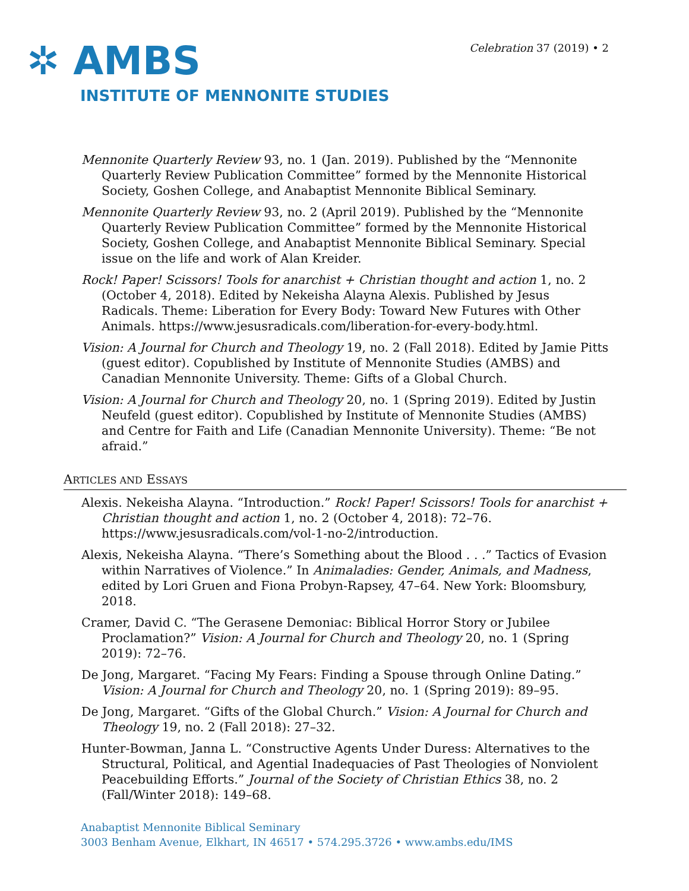✲ AMBS
INSTITUTE OF MENNONITE STUDIES
Celebration 37 (2019) • 2
Mennonite Quarterly Review 93, no. 1 (Jan. 2019). Published by the “Mennonite Quarterly Review Publication Committee” formed by the Mennonite Historical Society, Goshen College, and Anabaptist Mennonite Biblical Seminary.
Mennonite Quarterly Review 93, no. 2 (April 2019). Published by the “Mennonite Quarterly Review Publication Committee” formed by the Mennonite Historical Society, Goshen College, and Anabaptist Mennonite Biblical Seminary. Special issue on the life and work of Alan Kreider.
Rock! Paper! Scissors! Tools for anarchist + Christian thought and action 1, no. 2 (October 4, 2018). Edited by Nekeisha Alayna Alexis. Published by Jesus Radicals. Theme: Liberation for Every Body: Toward New Futures with Other Animals. https://www.jesusradicals.com/liberation-for-every-body.html.
Vision: A Journal for Church and Theology 19, no. 2 (Fall 2018). Edited by Jamie Pitts (guest editor). Copublished by Institute of Mennonite Studies (AMBS) and Canadian Mennonite University. Theme: Gifts of a Global Church.
Vision: A Journal for Church and Theology 20, no. 1 (Spring 2019). Edited by Justin Neufeld (guest editor). Copublished by Institute of Mennonite Studies (AMBS) and Centre for Faith and Life (Canadian Mennonite University). Theme: “Be not afraid.”
ARTICLES AND ESSAYS
Alexis. Nekeisha Alayna. “Introduction.” Rock! Paper! Scissors! Tools for anarchist + Christian thought and action 1, no. 2 (October 4, 2018): 72–76. https://www.jesusradicals.com/vol-1-no-2/introduction.
Alexis, Nekeisha Alayna. “There’s Something about the Blood . . .” Tactics of Evasion within Narratives of Violence.” In Animaladies: Gender, Animals, and Madness, edited by Lori Gruen and Fiona Probyn-Rapsey, 47–64. New York: Bloomsbury, 2018.
Cramer, David C. “The Gerasene Demoniac: Biblical Horror Story or Jubilee Proclamation?” Vision: A Journal for Church and Theology 20, no. 1 (Spring 2019): 72–76.
De Jong, Margaret. “Facing My Fears: Finding a Spouse through Online Dating.” Vision: A Journal for Church and Theology 20, no. 1 (Spring 2019): 89–95.
De Jong, Margaret. “Gifts of the Global Church.” Vision: A Journal for Church and Theology 19, no. 2 (Fall 2018): 27–32.
Hunter-Bowman, Janna L. “Constructive Agents Under Duress: Alternatives to the Structural, Political, and Agential Inadequacies of Past Theologies of Nonviolent Peacebuilding Efforts.” Journal of the Society of Christian Ethics 38, no. 2 (Fall/Winter 2018): 149–68.
Anabaptist Mennonite Biblical Seminary
3003 Benham Avenue, Elkhart, IN 46517 • 574.295.3726 • www.ambs.edu/IMS